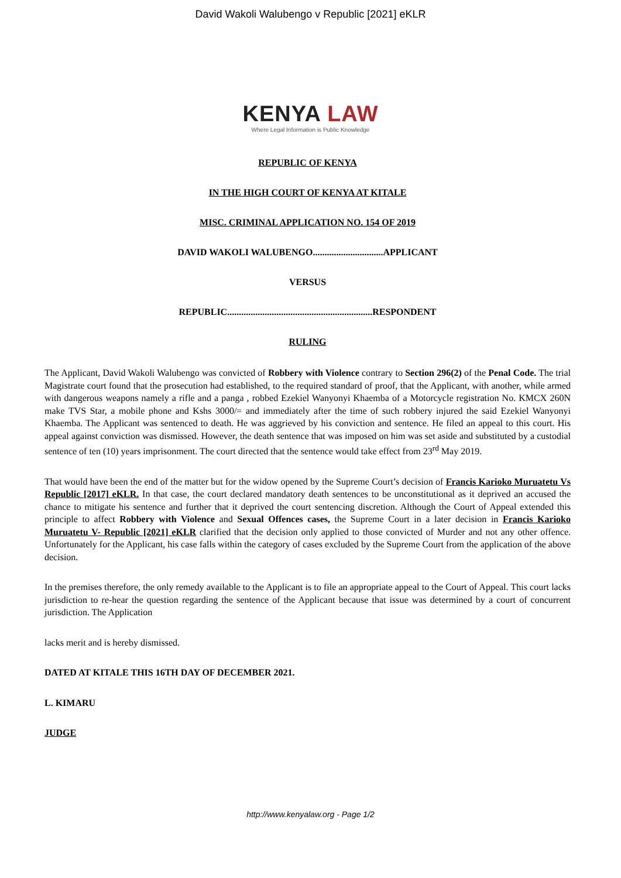David Wakoli Walubengo v Republic [2021] eKLR
KENYA LAW
Where Legal Information is Public Knowledge
REPUBLIC OF KENYA
IN THE HIGH COURT OF KENYA AT KITALE
MISC. CRIMINAL APPLICATION NO. 154 OF 2019
DAVID WAKOLI WALUBENGO..............................APPLICANT
VERSUS
REPUBLIC..............................................................RESPONDENT
RULING
The Applicant, David Wakoli Walubengo was convicted of Robbery with Violence contrary to Section 296(2) of the Penal Code. The trial Magistrate court found that the prosecution had established, to the required standard of proof, that the Applicant, with another, while armed with dangerous weapons namely a rifle and a panga , robbed Ezekiel Wanyonyi Khaemba of a Motorcycle registration No. KMCX 260N make TVS Star, a mobile phone and Kshs 3000/= and immediately after the time of such robbery injured the said Ezekiel Wanyonyi Khaemba. The Applicant was sentenced to death. He was aggrieved by his conviction and sentence. He filed an appeal to this court. His appeal against conviction was dismissed. However, the death sentence that was imposed on him was set aside and substituted by a custodial sentence of ten (10) years imprisonment. The court directed that the sentence would take effect from 23<sup>rd</sup> May 2019.
That would have been the end of the matter but for the widow opened by the Supreme Court’s decision of Francis Karioko Muruatetu Vs Republic [2017] eKLR. In that case, the court declared mandatory death sentences to be unconstitutional as it deprived an accused the chance to mitigate his sentence and further that it deprived the court sentencing discretion. Although the Court of Appeal extended this principle to affect Robbery with Violence and Sexual Offences cases, the Supreme Court in a later decision in Francis Karioko Muruatetu V- Republic [2021] eKLR clarified that the decision only applied to those convicted of Murder and not any other offence. Unfortunately for the Applicant, his case falls within the category of cases excluded by the Supreme Court from the application of the above decision.
In the premises therefore, the only remedy available to the Applicant is to file an appropriate appeal to the Court of Appeal. This court lacks jurisdiction to re-hear the question regarding the sentence of the Applicant because that issue was determined by a court of concurrent jurisdiction. The Application
lacks merit and is hereby dismissed.
DATED AT KITALE THIS 16TH DAY OF DECEMBER 2021.
L. KIMARU
JUDGE
http://www.kenyalaw.org - Page 1/2